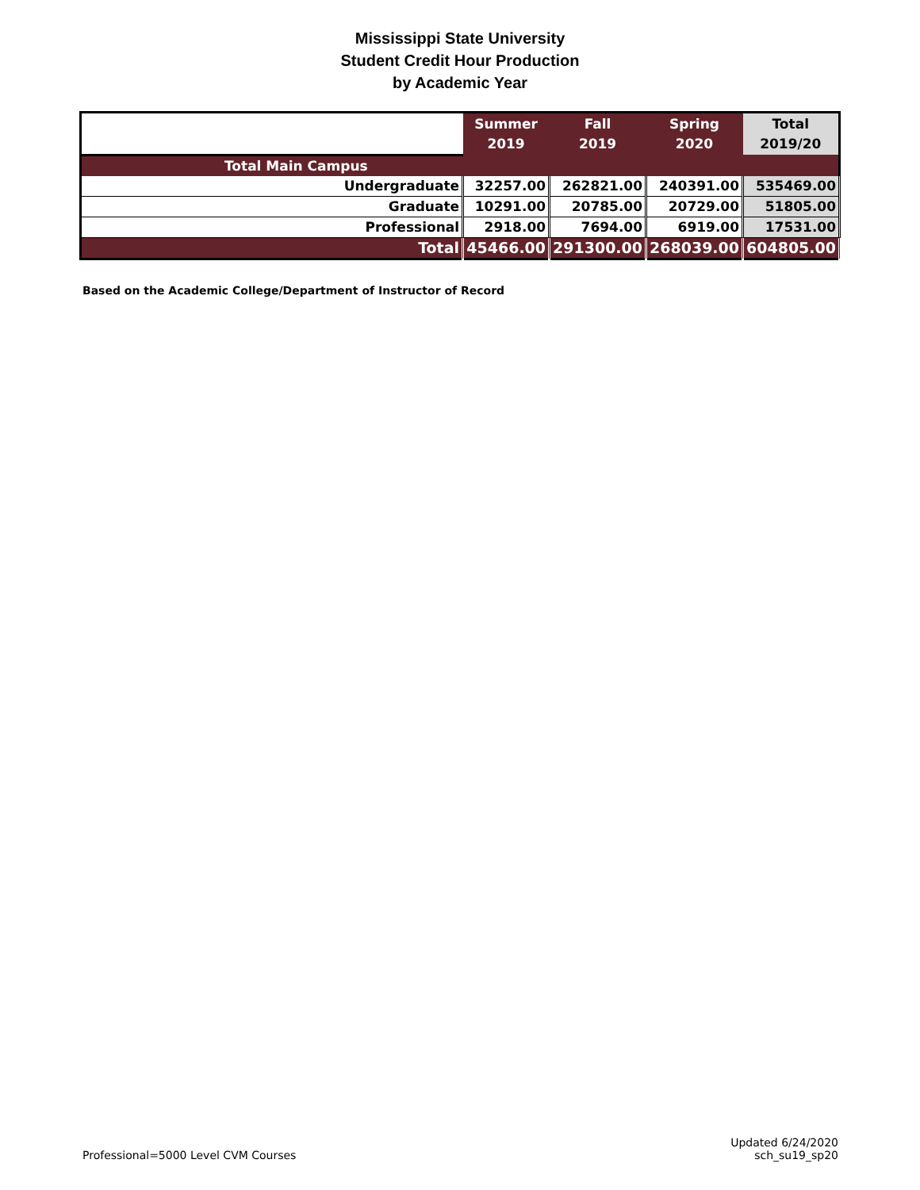Mississippi State University
Student Credit Hour Production
by Academic Year
| | Summer 2019 | Fall 2019 | Spring 2020 | Total 2019/20 |
| --- | --- | --- | --- | --- |
| Total Main Campus | | | | |
| Undergraduate | 32257.00 | 262821.00 | 240391.00 | 535469.00 |
| Graduate | 10291.00 | 20785.00 | 20729.00 | 51805.00 |
| Professional | 2918.00 | 7694.00 | 6919.00 | 17531.00 |
| Total | 45466.00 | 291300.00 | 268039.00 | 604805.00 |
Based on the Academic College/Department of Instructor of Record
Professional=5000 Level CVM Courses
Updated 6/24/2020
sch_su19_sp20